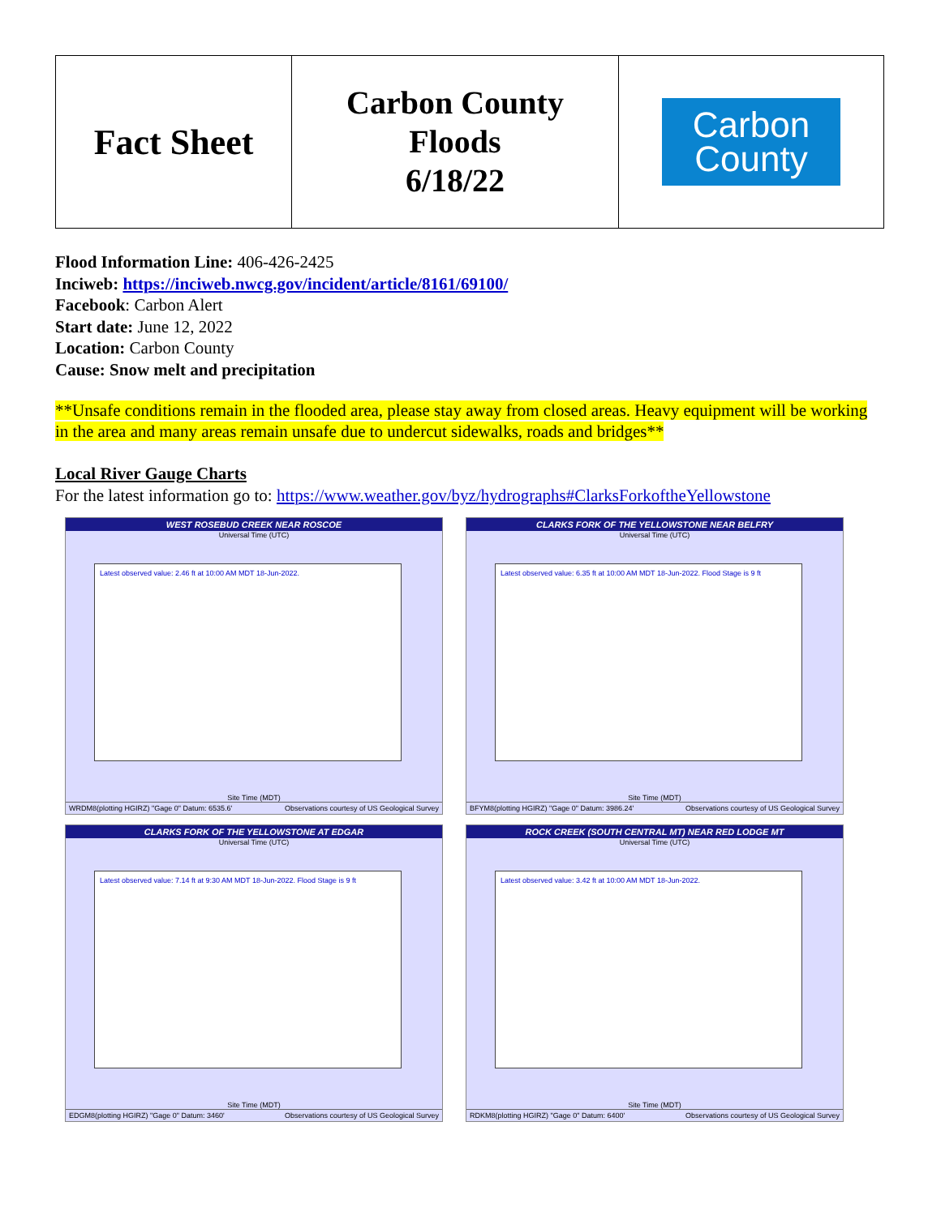| Fact Sheet | Carbon County Floods 6/18/22 | Carbon County |
Flood Information Line: 406-426-2425
Inciweb: https://inciweb.nwcg.gov/incident/article/8161/69100/
Facebook: Carbon Alert
Start date: June 12, 2022
Location: Carbon County
Cause: Snow melt and precipitation
**Unsafe conditions remain in the flooded area, please stay away from closed areas. Heavy equipment will be working in the area and many areas remain unsafe due to undercut sidewalks, roads and bridges**
Local River Gauge Charts
For the latest information go to: https://www.weather.gov/byz/hydrographs#ClarksForkoftheYellowstone
WEST ROSEBUD CREEK NEAR ROSCOE
Universal Time (UTC)
Latest observed value: 2.46 ft at 10:00 AM MDT 18-Jun-2022.
Site Time (MDT)
WRDM8(plotting HGIRZ) "Gage 0" Datum: 6535.6' Observations courtesy of US Geological Survey
CLARKS FORK OF THE YELLOWSTONE NEAR BELFRY
Universal Time (UTC)
Latest observed value: 6.35 ft at 10:00 AM MDT 18-Jun-2022. Flood Stage is 9 ft
Site Time (MDT)
BFYM8(plotting HGIRZ) "Gage 0" Datum: 3986.24' Observations courtesy of US Geological Survey
CLARKS FORK OF THE YELLOWSTONE AT EDGAR
Universal Time (UTC)
Latest observed value: 7.14 ft at 9:30 AM MDT 18-Jun-2022. Flood Stage is 9 ft
Site Time (MDT)
EDGM8(plotting HGIRZ) "Gage 0" Datum: 3460' Observations courtesy of US Geological Survey
ROCK CREEK (SOUTH CENTRAL MT) NEAR RED LODGE MT
Universal Time (UTC)
Latest observed value: 3.42 ft at 10:00 AM MDT 18-Jun-2022.
Site Time (MDT)
RDKM8(plotting HGIRZ) "Gage 0" Datum: 6400' Observations courtesy of US Geological Survey